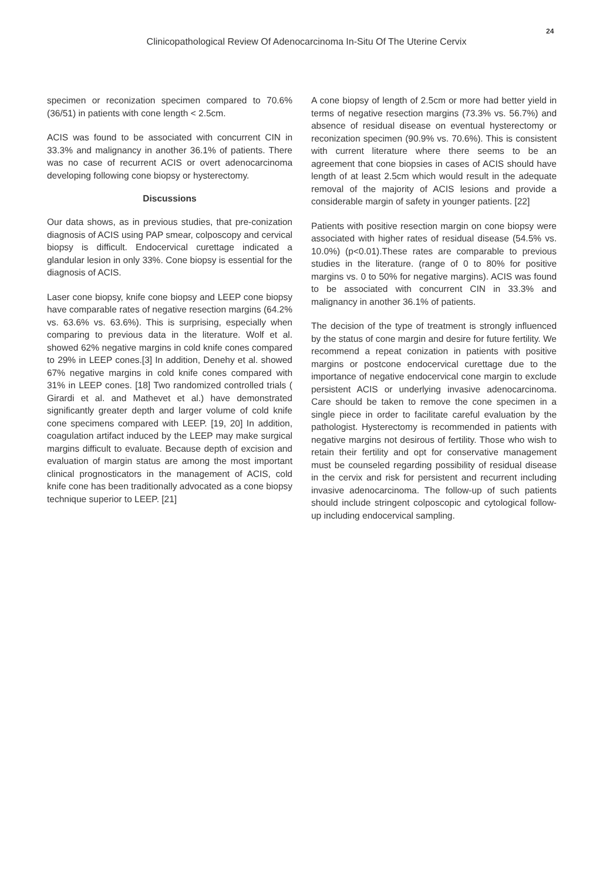24
Clinicopathological Review Of Adenocarcinoma In-Situ Of The Uterine Cervix
specimen or reconization specimen compared to 70.6% (36/51) in patients with cone length < 2.5cm.
ACIS was found to be associated with concurrent CIN in 33.3% and malignancy in another 36.1% of patients. There was no case of recurrent ACIS or overt adenocarcinoma developing following cone biopsy or hysterectomy.
Discussions
Our data shows, as in previous studies, that pre-conization diagnosis of ACIS using PAP smear, colposcopy and cervical biopsy is difficult. Endocervical curettage indicated a glandular lesion in only 33%. Cone biopsy is essential for the diagnosis of ACIS.
Laser cone biopsy, knife cone biopsy and LEEP cone biopsy have comparable rates of negative resection margins (64.2% vs. 63.6% vs. 63.6%). This is surprising, especially when comparing to previous data in the literature. Wolf et al. showed 62% negative margins in cold knife cones compared to 29% in LEEP cones.[3] In addition, Denehy et al. showed 67% negative margins in cold knife cones compared with 31% in LEEP cones. [18] Two randomized controlled trials ( Girardi et al. and Mathevet et al.) have demonstrated significantly greater depth and larger volume of cold knife cone specimens compared with LEEP. [19, 20] In addition, coagulation artifact induced by the LEEP may make surgical margins difficult to evaluate. Because depth of excision and evaluation of margin status are among the most important clinical prognosticators in the management of ACIS, cold knife cone has been traditionally advocated as a cone biopsy technique superior to LEEP. [21]
A cone biopsy of length of 2.5cm or more had better yield in terms of negative resection margins (73.3% vs. 56.7%) and absence of residual disease on eventual hysterectomy or reconization specimen (90.9% vs. 70.6%). This is consistent with current literature where there seems to be an agreement that cone biopsies in cases of ACIS should have length of at least 2.5cm which would result in the adequate removal of the majority of ACIS lesions and provide a considerable margin of safety in younger patients. [22]
Patients with positive resection margin on cone biopsy were associated with higher rates of residual disease (54.5% vs. 10.0%) (p<0.01).These rates are comparable to previous studies in the literature. (range of 0 to 80% for positive margins vs. 0 to 50% for negative margins). ACIS was found to be associated with concurrent CIN in 33.3% and malignancy in another 36.1% of patients.
The decision of the type of treatment is strongly influenced by the status of cone margin and desire for future fertility. We recommend a repeat conization in patients with positive margins or postcone endocervical curettage due to the importance of negative endocervical cone margin to exclude persistent ACIS or underlying invasive adenocarcinoma. Care should be taken to remove the cone specimen in a single piece in order to facilitate careful evaluation by the pathologist. Hysterectomy is recommended in patients with negative margins not desirous of fertility. Those who wish to retain their fertility and opt for conservative management must be counseled regarding possibility of residual disease in the cervix and risk for persistent and recurrent including invasive adenocarcinoma. The follow-up of such patients should include stringent colposcopic and cytological follow-up including endocervical sampling.